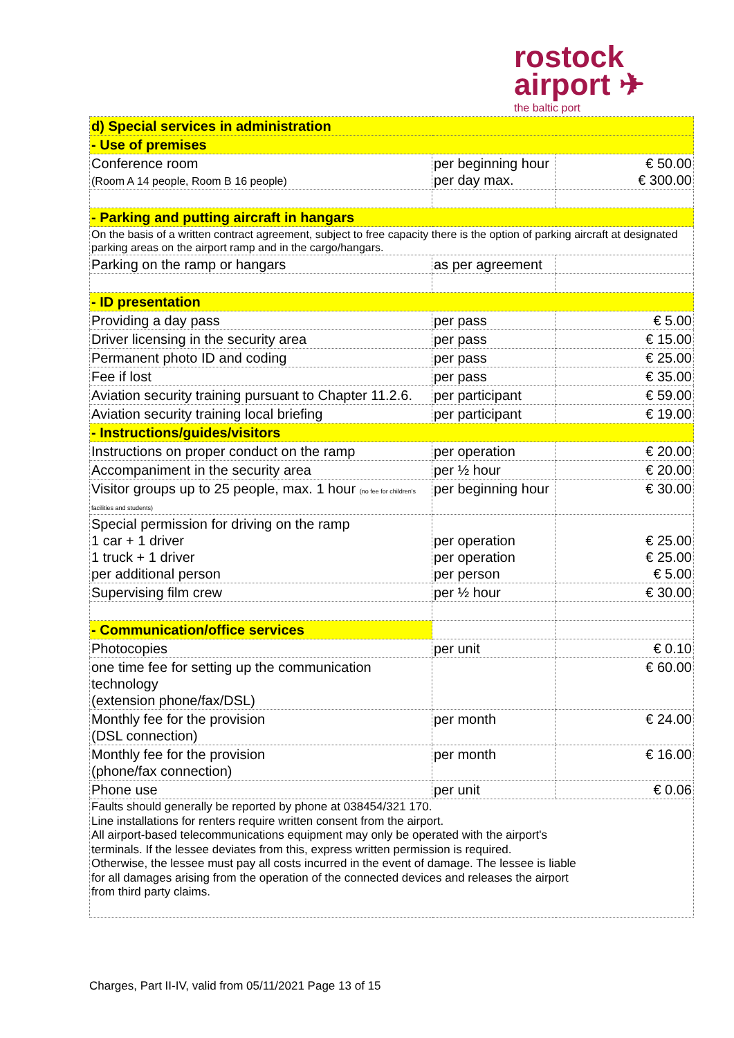rostock
airport ✈
the baltic port
| d) Special services in administration | | |
| - Use of premises | | |
| Conference room (Room A 14 people, Room B 16 people) | per beginning hour per day max. | € 50.00 € 300.00 |
| - Parking and putting aircraft in hangars | | |
| On the basis of a written contract agreement, subject to free capacity there is the option of parking aircraft at designated parking areas on the airport ramp and in the cargo/hangars. | | |
| Parking on the ramp or hangars | as per agreement | |
| - ID presentation | | |
| Providing a day pass | per pass | € 5.00 |
| Driver licensing in the security area | per pass | € 15.00 |
| Permanent photo ID and coding | per pass | € 25.00 |
| Fee if lost | per pass | € 35.00 |
| Aviation security training pursuant to Chapter 11.2.6. | per participant | € 59.00 |
| Aviation security training local briefing | per participant | € 19.00 |
| - Instructions/guides/visitors | | |
| Instructions on proper conduct on the ramp | per operation | € 20.00 |
| Accompaniment in the security area | per ½ hour | € 20.00 |
| Visitor groups up to 25 people, max. 1 hour (no fee for children's facilities and students) | per beginning hour | € 30.00 |
| Special permission for driving on the ramp 1 car + 1 driver 1 truck + 1 driver per additional person | per operation per operation per person | € 25.00 € 25.00 € 5.00 |
| Supervising film crew | per ½ hour | € 30.00 |
| - Communication/office services | | |
| Photocopies | per unit | € 0.10 |
| one time fee for setting up the communication technology (extension phone/fax/DSL) | | € 60.00 |
| Monthly fee for the provision (DSL connection) | per month | € 24.00 |
| Monthly fee for the provision (phone/fax connection) | per month | € 16.00 |
| Phone use | per unit | € 0.06 |
| Faults should generally be reported by phone at 038454/321 170. Line installations for renters require written consent from the airport. All airport-based telecommunications equipment may only be operated with the airport's terminals. If the lessee deviates from this, express written permission is required. Otherwise, the lessee must pay all costs incurred in the event of damage. The lessee is liable for all damages arising from the operation of the connected devices and releases the airport from third party claims. | | |
Charges, Part II-IV, valid from 05/11/2021 Page 13 of 15